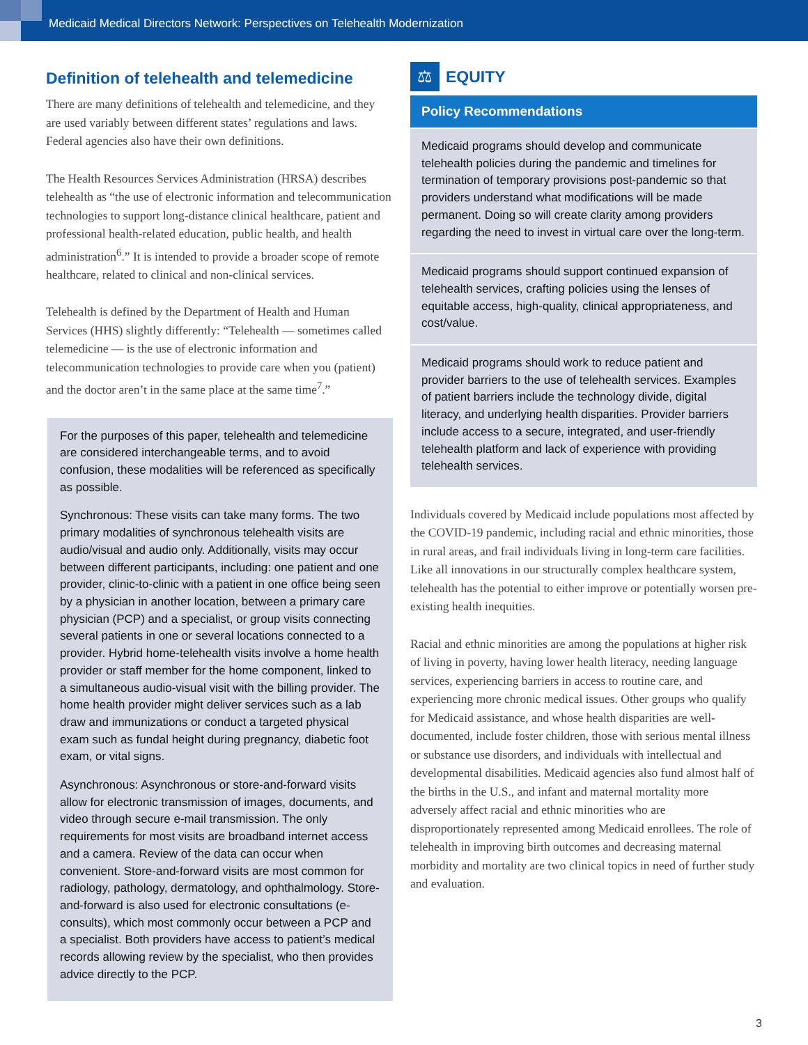Medicaid Medical Directors Network: Perspectives on Telehealth Modernization
Definition of telehealth and telemedicine
There are many definitions of telehealth and telemedicine, and they are used variably between different states’ regulations and laws. Federal agencies also have their own definitions.
The Health Resources Services Administration (HRSA) describes telehealth as “the use of electronic information and telecommunication technologies to support long-distance clinical healthcare, patient and professional health-related education, public health, and health administration<sup>6</sup>.” It is intended to provide a broader scope of remote healthcare, related to clinical and non-clinical services.
Telehealth is defined by the Department of Health and Human Services (HHS) slightly differently: “Telehealth — sometimes called telemedicine — is the use of electronic information and telecommunication technologies to provide care when you (patient) and the doctor aren’t in the same place at the same time<sup>7</sup>.”
For the purposes of this paper, telehealth and telemedicine are considered interchangeable terms, and to avoid confusion, these modalities will be referenced as specifically as possible.
Synchronous: These visits can take many forms. The two primary modalities of synchronous telehealth visits are audio/visual and audio only. Additionally, visits may occur between different participants, including: one patient and one provider, clinic-to-clinic with a patient in one office being seen by a physician in another location, between a primary care physician (PCP) and a specialist, or group visits connecting several patients in one or several locations connected to a provider. Hybrid home-telehealth visits involve a home health provider or staff member for the home component, linked to a simultaneous audio-visual visit with the billing provider. The home health provider might deliver services such as a lab draw and immunizations or conduct a targeted physical exam such as fundal height during pregnancy, diabetic foot exam, or vital signs.
Asynchronous: Asynchronous or store-and-forward visits allow for electronic transmission of images, documents, and video through secure e-mail transmission. The only requirements for most visits are broadband internet access and a camera. Review of the data can occur when convenient. Store-and-forward visits are most common for radiology, pathology, dermatology, and ophthalmology. Store-and-forward is also used for electronic consultations (e-consults), which most commonly occur between a PCP and a specialist. Both providers have access to patient’s medical records allowing review by the specialist, who then provides advice directly to the PCP.
⚖
EQUITY
Policy Recommendations
Medicaid programs should develop and communicate telehealth policies during the pandemic and timelines for termination of temporary provisions post-pandemic so that providers understand what modifications will be made permanent. Doing so will create clarity among providers regarding the need to invest in virtual care over the long-term.
Medicaid programs should support continued expansion of telehealth services, crafting policies using the lenses of equitable access, high-quality, clinical appropriateness, and cost/value.
Medicaid programs should work to reduce patient and provider barriers to the use of telehealth services. Examples of patient barriers include the technology divide, digital literacy, and underlying health disparities. Provider barriers include access to a secure, integrated, and user-friendly telehealth platform and lack of experience with providing telehealth services.
Individuals covered by Medicaid include populations most affected by the COVID-19 pandemic, including racial and ethnic minorities, those in rural areas, and frail individuals living in long-term care facilities. Like all innovations in our structurally complex healthcare system, telehealth has the potential to either improve or potentially worsen pre-existing health inequities.
Racial and ethnic minorities are among the populations at higher risk of living in poverty, having lower health literacy, needing language services, experiencing barriers in access to routine care, and experiencing more chronic medical issues. Other groups who qualify for Medicaid assistance, and whose health disparities are well-documented, include foster children, those with serious mental illness or substance use disorders, and individuals with intellectual and developmental disabilities. Medicaid agencies also fund almost half of the births in the U.S., and infant and maternal mortality more adversely affect racial and ethnic minorities who are disproportionately represented among Medicaid enrollees. The role of telehealth in improving birth outcomes and decreasing maternal morbidity and mortality are two clinical topics in need of further study and evaluation.
3